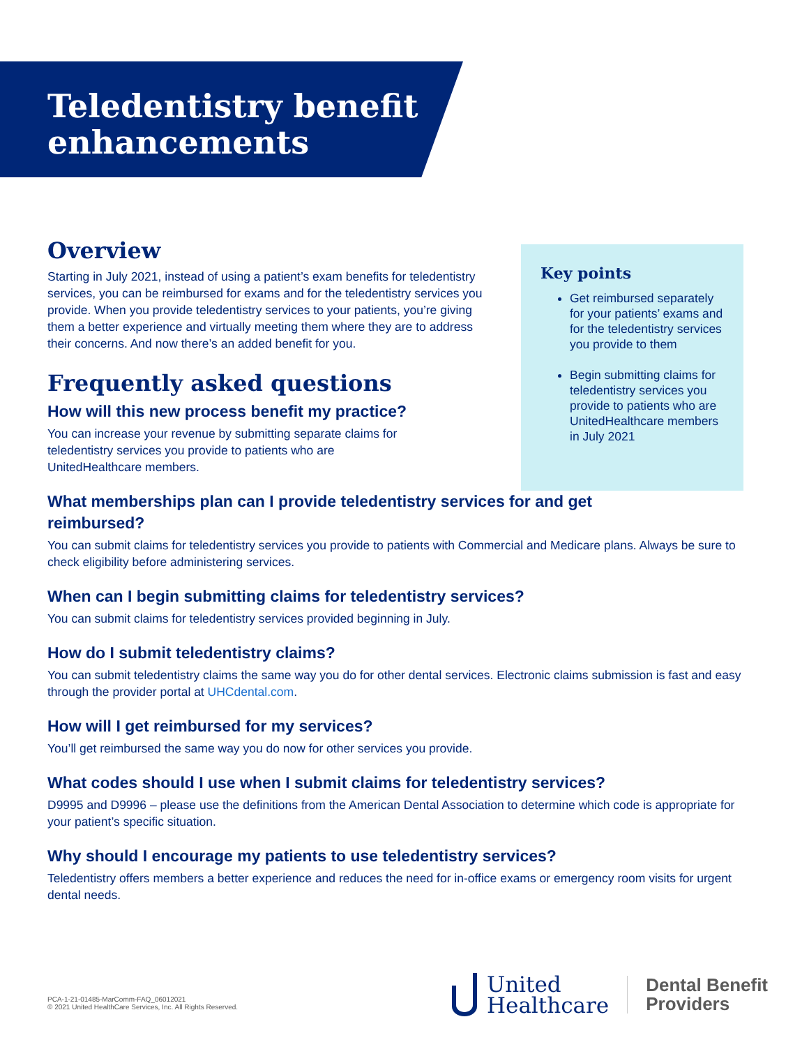Teledentistry benefit
enhancements
Key points
Get reimbursed separately for your patients’ exams and for the teledentistry services you provide to them
Begin submitting claims for teledentistry services you provide to patients who are UnitedHealthcare members in July 2021
Overview
Starting in July 2021, instead of using a patient’s exam benefits for teledentistry services, you can be reimbursed for exams and for the teledentistry services you provide. When you provide teledentistry services to your patients, you’re giving them a better experience and virtually meeting them where they are to address their concerns. And now there’s an added benefit for you.
Frequently asked questions
How will this new process benefit my practice?
You can increase your revenue by submitting separate claims for teledentistry services you provide to patients who are UnitedHealthcare members.
What memberships plan can I provide teledentistry services for and get reimbursed?
You can submit claims for teledentistry services you provide to patients with Commercial and Medicare plans. Always be sure to check eligibility before administering services.
When can I begin submitting claims for teledentistry services?
You can submit claims for teledentistry services provided beginning in July.
How do I submit teledentistry claims?
You can submit teledentistry claims the same way you do for other dental services. Electronic claims submission is fast and easy through the provider portal at UHCdental.com.
How will I get reimbursed for my services?
You’ll get reimbursed the same way you do now for other services you provide.
What codes should I use when I submit claims for teledentistry services?
D9995 and D9996 – please use the definitions from the American Dental Association to determine which code is appropriate for your patient’s specific situation.
Why should I encourage my patients to use teledentistry services?
Teledentistry offers members a better experience and reduces the need for in-office exams or emergency room visits for urgent dental needs.
PCA-1-21-01485-MarComm-FAQ_06012021
© 2021 United HealthCare Services, Inc. All Rights Reserved.
United
Healthcare
Dental Benefit
Providers